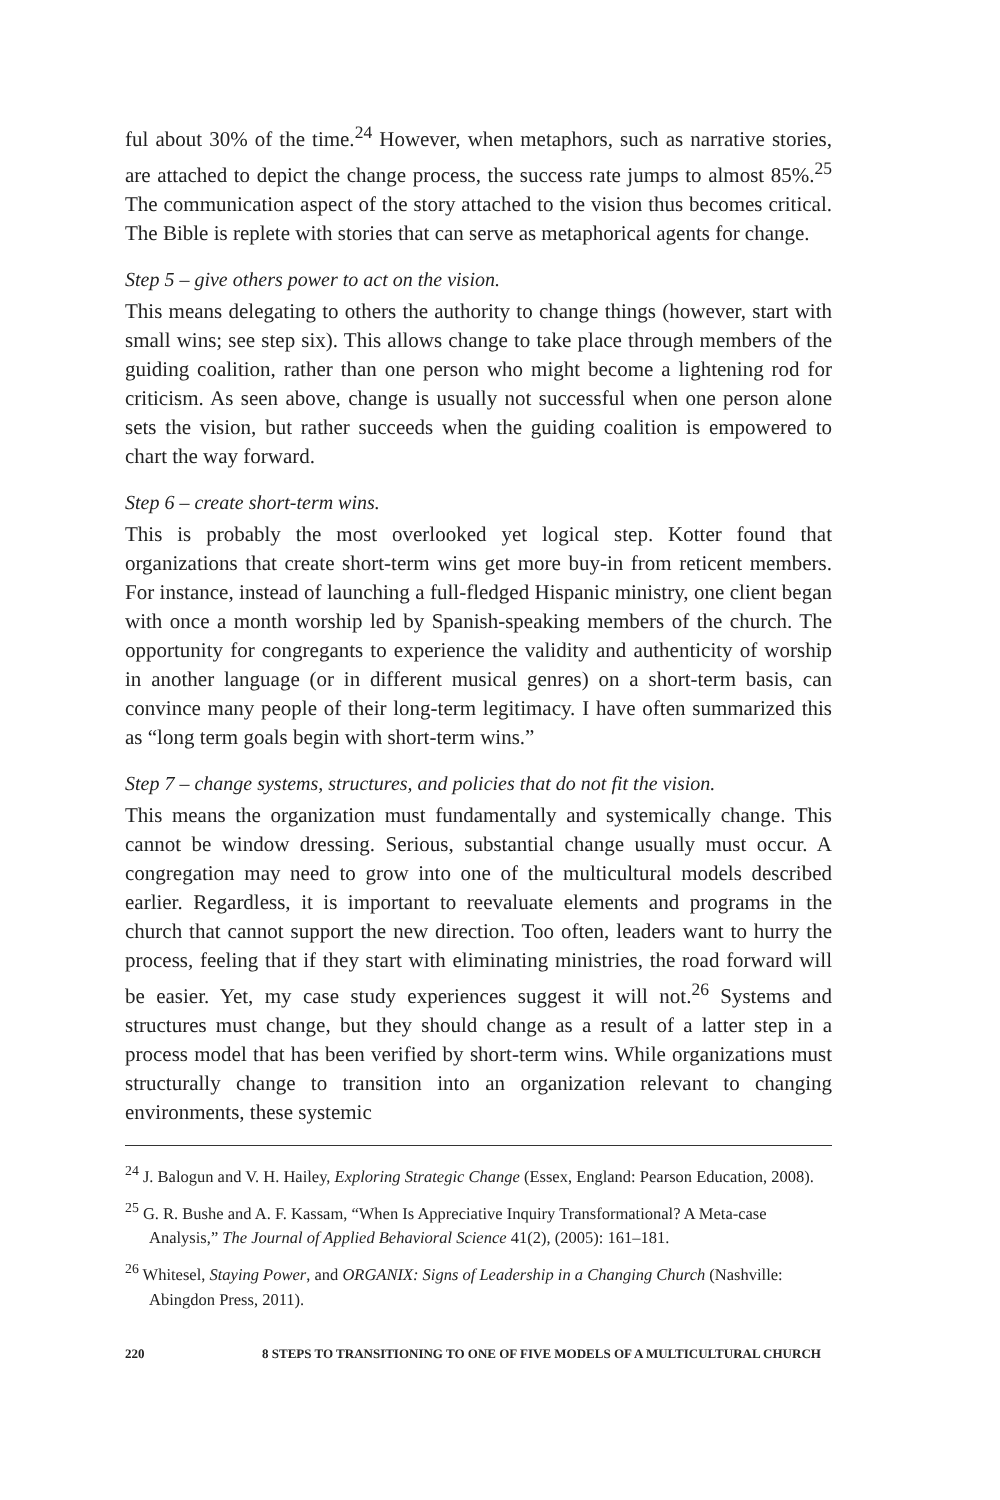ful about 30% of the time.<sup>24</sup> However, when metaphors, such as narrative stories, are attached to depict the change process, the success rate jumps to almost 85%.<sup>25</sup> The communication aspect of the story attached to the vision thus becomes critical. The Bible is replete with stories that can serve as metaphorical agents for change.
Step 5 – give others power to act on the vision.
This means delegating to others the authority to change things (however, start with small wins; see step six). This allows change to take place through members of the guiding coalition, rather than one person who might become a lightening rod for criticism. As seen above, change is usually not successful when one person alone sets the vision, but rather succeeds when the guiding coalition is empowered to chart the way forward.
Step 6 – create short-term wins.
This is probably the most overlooked yet logical step. Kotter found that organizations that create short-term wins get more buy-in from reticent members. For instance, instead of launching a full-fledged Hispanic ministry, one client began with once a month worship led by Spanish-speaking members of the church. The opportunity for congregants to experience the validity and authenticity of worship in another language (or in different musical genres) on a short-term basis, can convince many people of their long-term legitimacy. I have often summarized this as “long term goals begin with short-term wins.”
Step 7 – change systems, structures, and policies that do not fit the vision.
This means the organization must fundamentally and systemically change. This cannot be window dressing. Serious, substantial change usually must occur. A congregation may need to grow into one of the multicultural models described earlier. Regardless, it is important to reevaluate elements and programs in the church that cannot support the new direction. Too often, leaders want to hurry the process, feeling that if they start with eliminating ministries, the road forward will be easier. Yet, my case study experiences suggest it will not.<sup>26</sup> Systems and structures must change, but they should change as a result of a latter step in a process model that has been verified by short-term wins. While organizations must structurally change to transition into an organization relevant to changing environments, these systemic
<sup>24</sup> J. Balogun and V. H. Hailey, Exploring Strategic Change (Essex, England: Pearson Education, 2008).
<sup>25</sup> G. R. Bushe and A. F. Kassam, “When Is Appreciative Inquiry Transformational? A Meta-case Analysis,” The Journal of Applied Behavioral Science 41(2), (2005): 161–181.
<sup>26</sup> Whitesel, Staying Power, and ORGANIX: Signs of Leadership in a Changing Church (Nashville: Abingdon Press, 2011).
220 8 STEPS TO TRANSITIONING TO ONE OF FIVE MODELS OF A MULTICULTURAL CHURCH